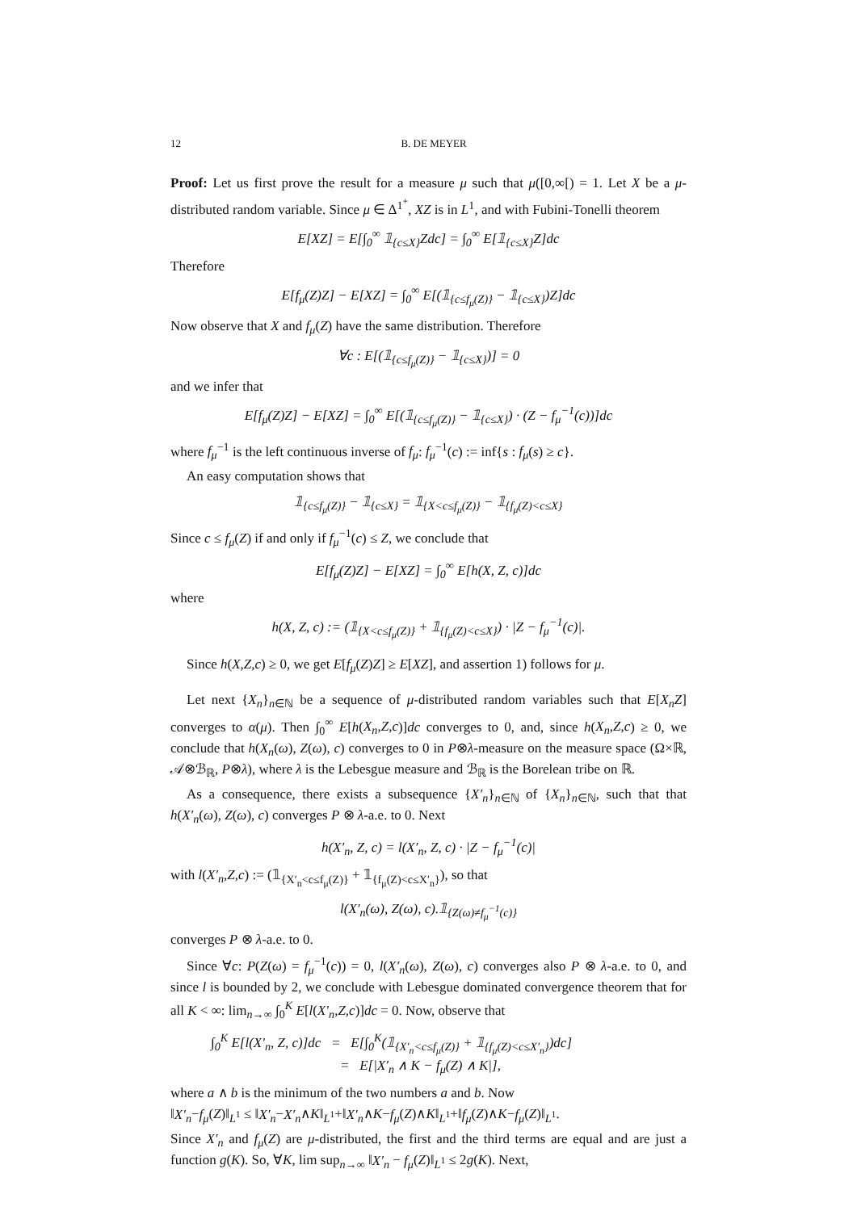12 B. DE MEYER
Proof: Let us first prove the result for a measure μ such that μ([0,∞[) = 1. Let X be a μ-distributed random variable. Since μ ∈ Δ<sup>1<sup>+</sup></sup>, XZ is in L<sup>1</sup>, and with Fubini-Tonelli theorem
E[XZ] = E[∫<sub>0</sub><sup>∞</sup> 𝟙<sub>{c≤X}</sub>Zdc] = ∫<sub>0</sub><sup>∞</sup> E[𝟙<sub>{c≤X}</sub>Z]dc
Therefore
E[f<sub>μ</sub>(Z)Z] − E[XZ] = ∫<sub>0</sub><sup>∞</sup> E[(𝟙<sub>{c≤f<sub>μ</sub>(Z)}</sub> − 𝟙<sub>{c≤X}</sub>)Z]dc
Now observe that X and f<sub>μ</sub>(Z) have the same distribution. Therefore
∀c : E[(𝟙<sub>{c≤f<sub>μ</sub>(Z)}</sub> − 𝟙<sub>{c≤X}</sub>)] = 0
and we infer that
E[f<sub>μ</sub>(Z)Z] − E[XZ] = ∫<sub>0</sub><sup>∞</sup> E[(𝟙<sub>{c≤f<sub>μ</sub>(Z)}</sub> − 𝟙<sub>{c≤X}</sub>) · (Z − f<sub>μ</sub><sup>−1</sup>(c))]dc
where f<sub>μ</sub><sup>−1</sup> is the left continuous inverse of f<sub>μ</sub>: f<sub>μ</sub><sup>−1</sup>(c) := inf{s : f<sub>μ</sub>(s) ≥ c}.
An easy computation shows that
𝟙<sub>{c≤f<sub>μ</sub>(Z)}</sub> − 𝟙<sub>{c≤X}</sub> = 𝟙<sub>{X<c≤f<sub>μ</sub>(Z)}</sub> − 𝟙<sub>{f<sub>μ</sub>(Z)<c≤X}</sub>
Since c ≤ f<sub>μ</sub>(Z) if and only if f<sub>μ</sub><sup>−1</sup>(c) ≤ Z, we conclude that
E[f<sub>μ</sub>(Z)Z] − E[XZ] = ∫<sub>0</sub><sup>∞</sup> E[h(X, Z, c)]dc
where
h(X, Z, c) := (𝟙<sub>{X<c≤f<sub>μ</sub>(Z)}</sub> + 𝟙<sub>{f<sub>μ</sub>(Z)<c≤X}</sub>) · |Z − f<sub>μ</sub><sup>−1</sup>(c)|.
Since h(X,Z,c) ≥ 0, we get E[f<sub>μ</sub>(Z)Z] ≥ E[XZ], and assertion 1) follows for μ.
Let next {X<sub>n</sub>}<sub>n∈ℕ</sub> be a sequence of μ-distributed random variables such that E[X<sub>n</sub>Z] converges to α(μ). Then ∫<sub>0</sub><sup>∞</sup> E[h(X<sub>n</sub>,Z,c)]dc converges to 0, and, since h(X<sub>n</sub>,Z,c) ≥ 0, we conclude that h(X<sub>n</sub>(ω), Z(ω), c) converges to 0 in P⊗λ-measure on the measure space (Ω×ℝ, 𝒜⊗ℬ<sub>ℝ</sub>, P⊗λ), where λ is the Lebesgue measure and ℬ<sub>ℝ</sub> is the Borelean tribe on ℝ.
As a consequence, there exists a subsequence {X′<sub>n</sub>}<sub>n∈ℕ</sub> of {X<sub>n</sub>}<sub>n∈ℕ</sub>, such that that h(X′<sub>n</sub>(ω), Z(ω), c) converges P ⊗ λ-a.e. to 0. Next
h(X′<sub>n</sub>, Z, c) = l(X′<sub>n</sub>, Z, c) · |Z − f<sub>μ</sub><sup>−1</sup>(c)|
with l(X′<sub>n</sub>,Z,c) := (𝟙<sub>{X′<sub>n</sub><c≤f<sub>μ</sub>(Z)}</sub> + 𝟙<sub>{f<sub>μ</sub>(Z)<c≤X′<sub>n</sub>}</sub>), so that
l(X′<sub>n</sub>(ω), Z(ω), c).𝟙<sub>{Z(ω)≠f<sub>μ</sub><sup>−1</sup>(c)}</sub>
converges P ⊗ λ-a.e. to 0.
Since ∀c: P(Z(ω) = f<sub>μ</sub><sup>−1</sup>(c)) = 0, l(X′<sub>n</sub>(ω), Z(ω), c) converges also P ⊗ λ-a.e. to 0, and since l is bounded by 2, we conclude with Lebesgue dominated convergence theorem that for all K < ∞: lim<sub>n→∞</sub> ∫<sub>0</sub><sup>K</sup> E[l(X′<sub>n</sub>,Z,c)]dc = 0. Now, observe that
∫<sub>0</sub><sup>K</sup> E[l(X′<sub>n</sub>, Z, c)]dc = E[∫<sub>0</sub><sup>K</sup>(𝟙<sub>{X′<sub>n</sub><c≤f<sub>μ</sub>(Z)}</sub> + 𝟙<sub>{f<sub>μ</sub>(Z)<c≤X′<sub>n</sub>}</sub>)dc]
= E[|X′<sub>n</sub> ∧ K − f<sub>μ</sub>(Z) ∧ K|],
where a ∧ b is the minimum of the two numbers a and b. Now
‖X′<sub>n</sub>−f<sub>μ</sub>(Z)‖<sub>L<sup>1</sup></sub> ≤ ‖X′<sub>n</sub>−X′<sub>n</sub>∧K‖<sub>L<sup>1</sup></sub>+‖X′<sub>n</sub>∧K−f<sub>μ</sub>(Z)∧K‖<sub>L<sup>1</sup></sub>+‖f<sub>μ</sub>(Z)∧K−f<sub>μ</sub>(Z)‖<sub>L<sup>1</sup></sub>.
Since X′<sub>n</sub> and f<sub>μ</sub>(Z) are μ-distributed, the first and the third terms are equal and are just a function g(K). So, ∀K, lim sup<sub>n→∞</sub> ‖X′<sub>n</sub> − f<sub>μ</sub>(Z)‖<sub>L<sup>1</sup></sub> ≤ 2g(K). Next,